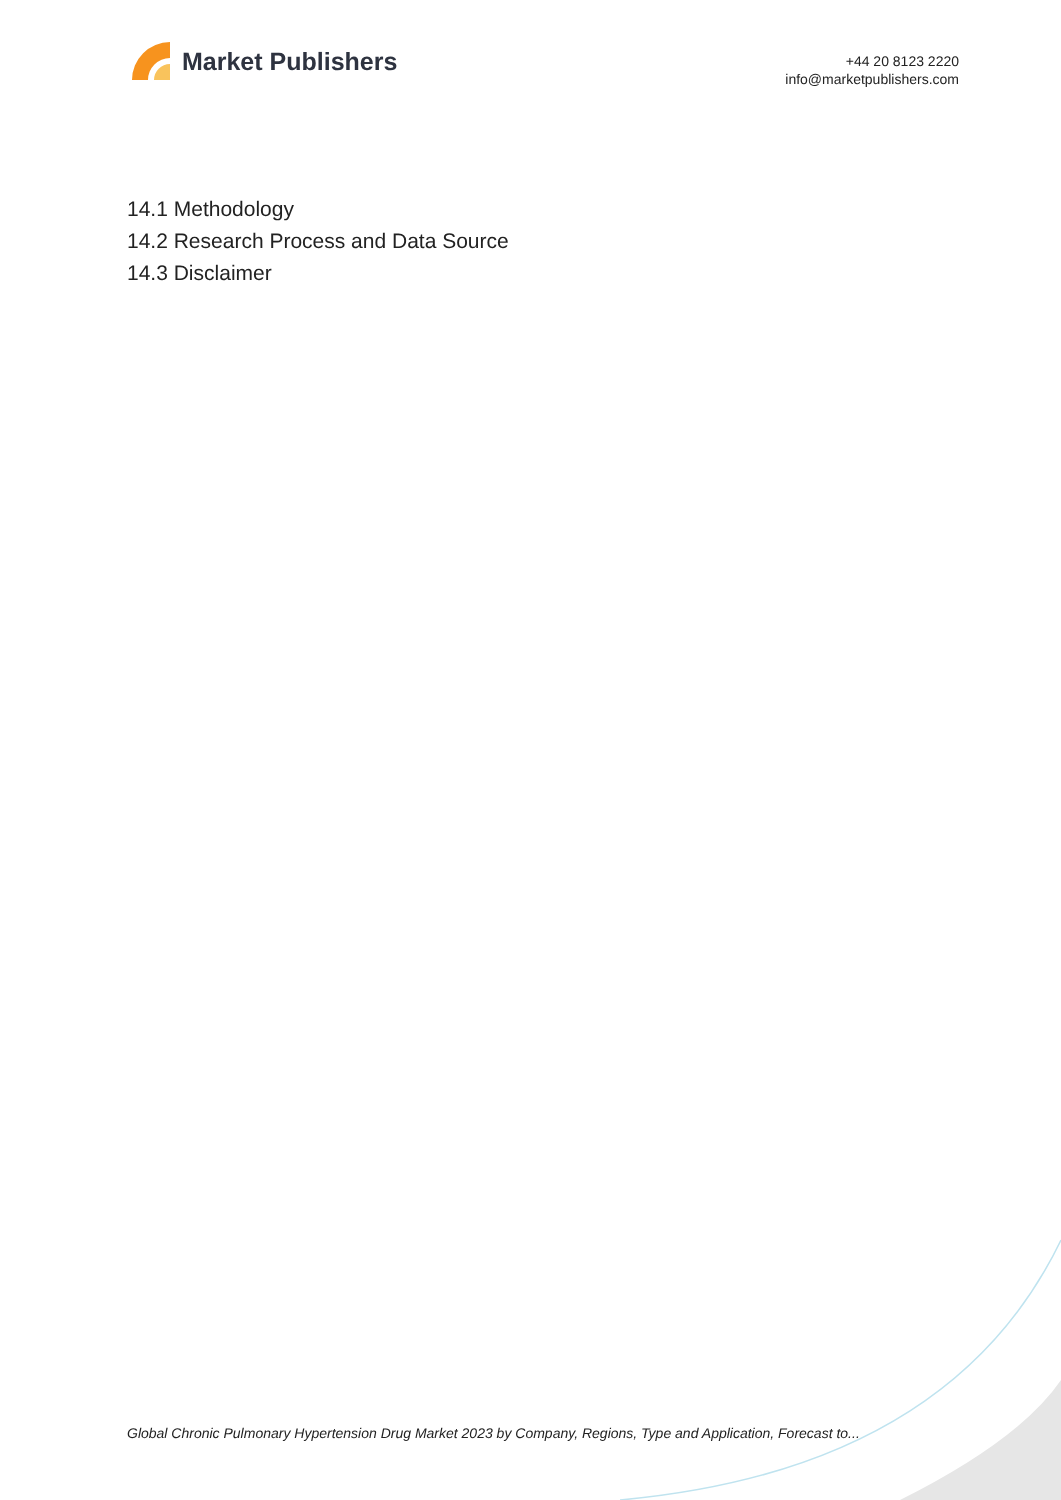Market Publishers
+44 20 8123 2220
info@marketpublishers.com
14.1 Methodology
14.2 Research Process and Data Source
14.3 Disclaimer
Global Chronic Pulmonary Hypertension Drug Market 2023 by Company, Regions, Type and Application, Forecast to...